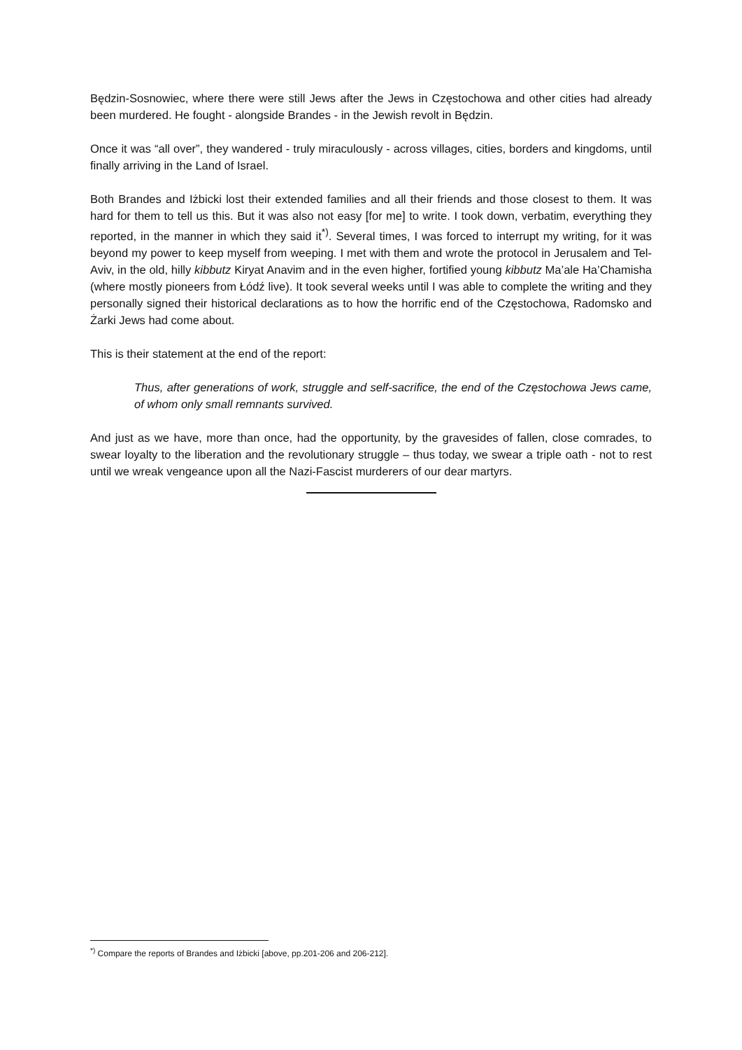Będzin-Sosnowiec, where there were still Jews after the Jews in Częstochowa and other cities had already been murdered. He fought - alongside Brandes - in the Jewish revolt in Będzin.
Once it was “all over”, they wandered - truly miraculously - across villages, cities, borders and kingdoms, until finally arriving in the Land of Israel.
Both Brandes and Iżbicki lost their extended families and all their friends and those closest to them. It was hard for them to tell us this. But it was also not easy [for me] to write. I took down, verbatim, everything they reported, in the manner in which they said it<sup>*)</sup>. Several times, I was forced to interrupt my writing, for it was beyond my power to keep myself from weeping. I met with them and wrote the protocol in Jerusalem and Tel-Aviv, in the old, hilly kibbutz Kiryat Anavim and in the even higher, fortified young kibbutz Ma’ale Ha’Chamisha (where mostly pioneers from Łódź live). It took several weeks until I was able to complete the writing and they personally signed their historical declarations as to how the horrific end of the Częstochowa, Radomsko and Żarki Jews had come about.
This is their statement at the end of the report:
Thus, after generations of work, struggle and self-sacrifice, the end of the Częstochowa Jews came, of whom only small remnants survived.
And just as we have, more than once, had the opportunity, by the gravesides of fallen, close comrades, to swear loyalty to the liberation and the revolutionary struggle – thus today, we swear a triple oath - not to rest until we wreak vengeance upon all the Nazi-Fascist murderers of our dear martyrs.
<sup>*)</sup> Compare the reports of Brandes and Iżbicki [above, pp.201-206 and 206-212].